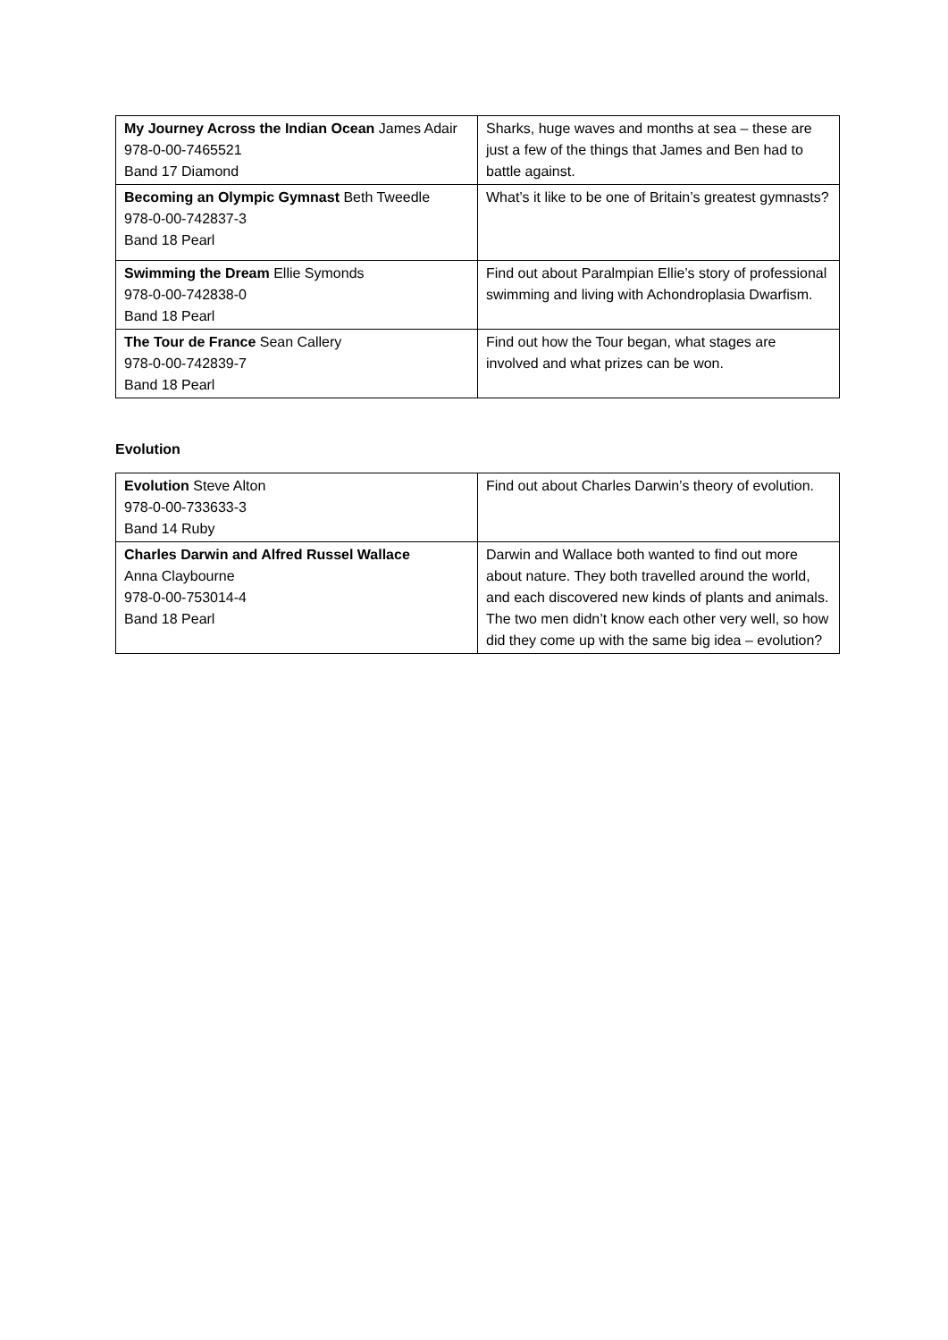| My Journey Across the Indian Ocean James Adair 978-0-00-7465521 Band 17 Diamond | Sharks, huge waves and months at sea – these are just a few of the things that James and Ben had to battle against. |
| Becoming an Olympic Gymnast Beth Tweedle 978-0-00-742837-3 Band 18 Pearl | What’s it like to be one of Britain’s greatest gymnasts? |
| Swimming the Dream Ellie Symonds 978-0-00-742838-0 Band 18 Pearl | Find out about Paralmpian Ellie’s story of professional swimming and living with Achondroplasia Dwarfism. |
| The Tour de France Sean Callery 978-0-00-742839-7 Band 18 Pearl | Find out how the Tour began, what stages are involved and what prizes can be won. |
Evolution
| Evolution Steve Alton 978-0-00-733633-3 Band 14 Ruby | Find out about Charles Darwin’s theory of evolution. |
| Charles Darwin and Alfred Russel Wallace Anna Claybourne 978-0-00-753014-4 Band 18 Pearl | Darwin and Wallace both wanted to find out more about nature. They both travelled around the world, and each discovered new kinds of plants and animals. The two men didn’t know each other very well, so how did they come up with the same big idea – evolution? |